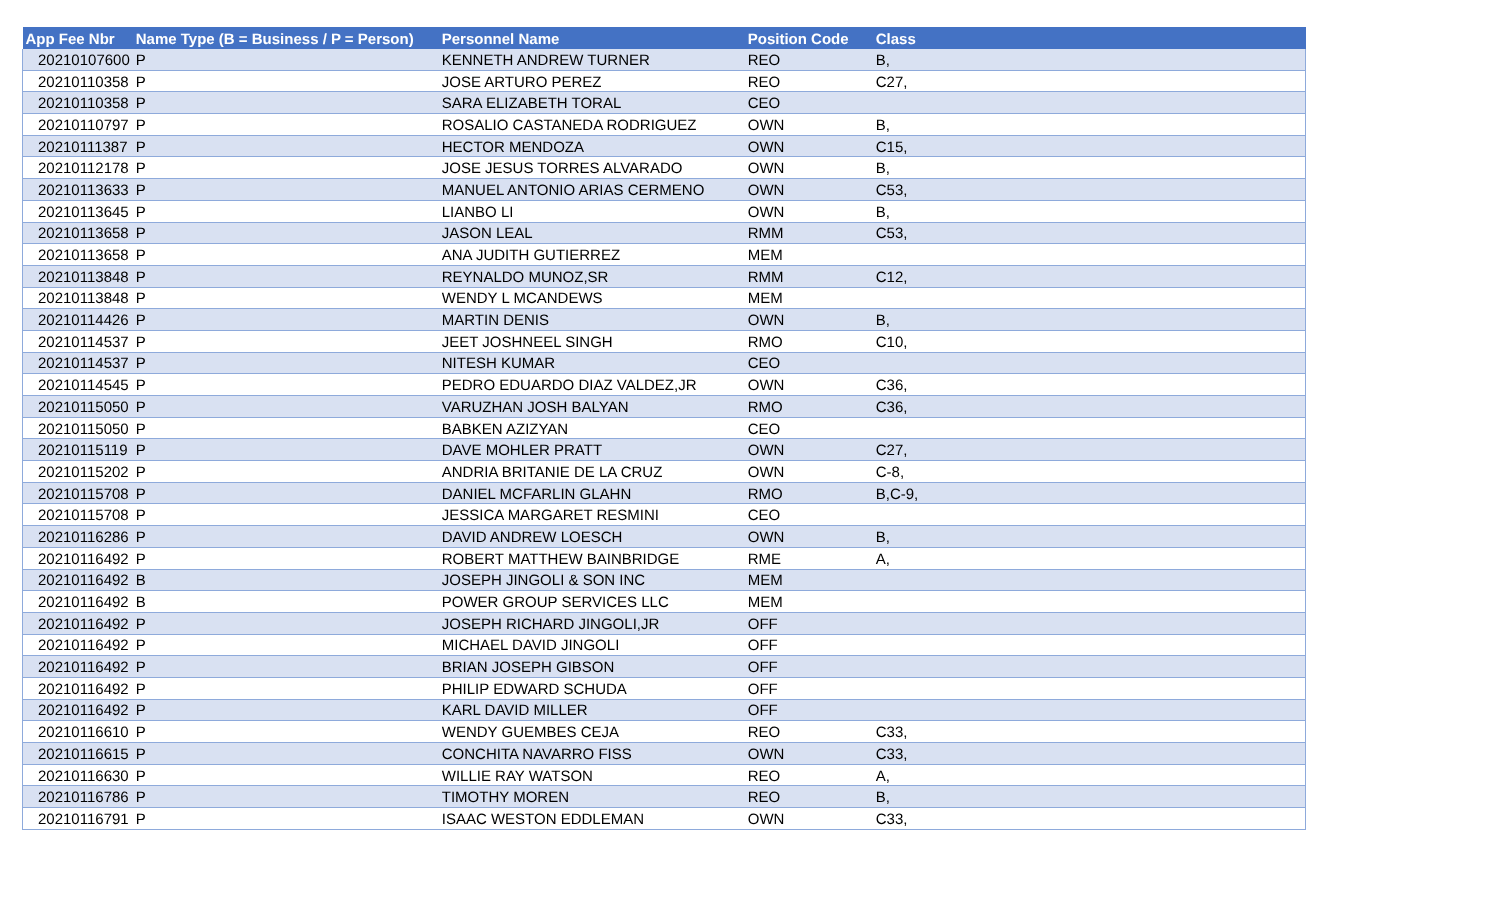| App Fee Nbr | Name Type (B = Business / P = Person) | Personnel Name | Position Code | Class |
| --- | --- | --- | --- | --- |
| 20210107600 | P | KENNETH ANDREW TURNER | REO | B, |
| 20210110358 | P | JOSE ARTURO PEREZ | REO | C27, |
| 20210110358 | P | SARA ELIZABETH TORAL | CEO | |
| 20210110797 | P | ROSALIO CASTANEDA RODRIGUEZ | OWN | B, |
| 20210111387 | P | HECTOR MENDOZA | OWN | C15, |
| 20210112178 | P | JOSE JESUS TORRES ALVARADO | OWN | B, |
| 20210113633 | P | MANUEL ANTONIO ARIAS CERMENO | OWN | C53, |
| 20210113645 | P | LIANBO LI | OWN | B, |
| 20210113658 | P | JASON LEAL | RMM | C53, |
| 20210113658 | P | ANA JUDITH GUTIERREZ | MEM | |
| 20210113848 | P | REYNALDO MUNOZ,SR | RMM | C12, |
| 20210113848 | P | WENDY L MCANDEWS | MEM | |
| 20210114426 | P | MARTIN DENIS | OWN | B, |
| 20210114537 | P | JEET JOSHNEEL SINGH | RMO | C10, |
| 20210114537 | P | NITESH KUMAR | CEO | |
| 20210114545 | P | PEDRO EDUARDO DIAZ VALDEZ,JR | OWN | C36, |
| 20210115050 | P | VARUZHAN JOSH BALYAN | RMO | C36, |
| 20210115050 | P | BABKEN AZIZYAN | CEO | |
| 20210115119 | P | DAVE MOHLER PRATT | OWN | C27, |
| 20210115202 | P | ANDRIA BRITANIE DE LA CRUZ | OWN | C-8, |
| 20210115708 | P | DANIEL MCFARLIN GLAHN | RMO | B,C-9, |
| 20210115708 | P | JESSICA MARGARET RESMINI | CEO | |
| 20210116286 | P | DAVID ANDREW LOESCH | OWN | B, |
| 20210116492 | P | ROBERT MATTHEW BAINBRIDGE | RME | A, |
| 20210116492 | B | JOSEPH JINGOLI & SON INC | MEM | |
| 20210116492 | B | POWER GROUP SERVICES LLC | MEM | |
| 20210116492 | P | JOSEPH RICHARD JINGOLI,JR | OFF | |
| 20210116492 | P | MICHAEL DAVID JINGOLI | OFF | |
| 20210116492 | P | BRIAN JOSEPH GIBSON | OFF | |
| 20210116492 | P | PHILIP EDWARD SCHUDA | OFF | |
| 20210116492 | P | KARL DAVID MILLER | OFF | |
| 20210116610 | P | WENDY GUEMBES CEJA | REO | C33, |
| 20210116615 | P | CONCHITA NAVARRO FISS | OWN | C33, |
| 20210116630 | P | WILLIE RAY WATSON | REO | A, |
| 20210116786 | P | TIMOTHY MOREN | REO | B, |
| 20210116791 | P | ISAAC WESTON EDDLEMAN | OWN | C33, |